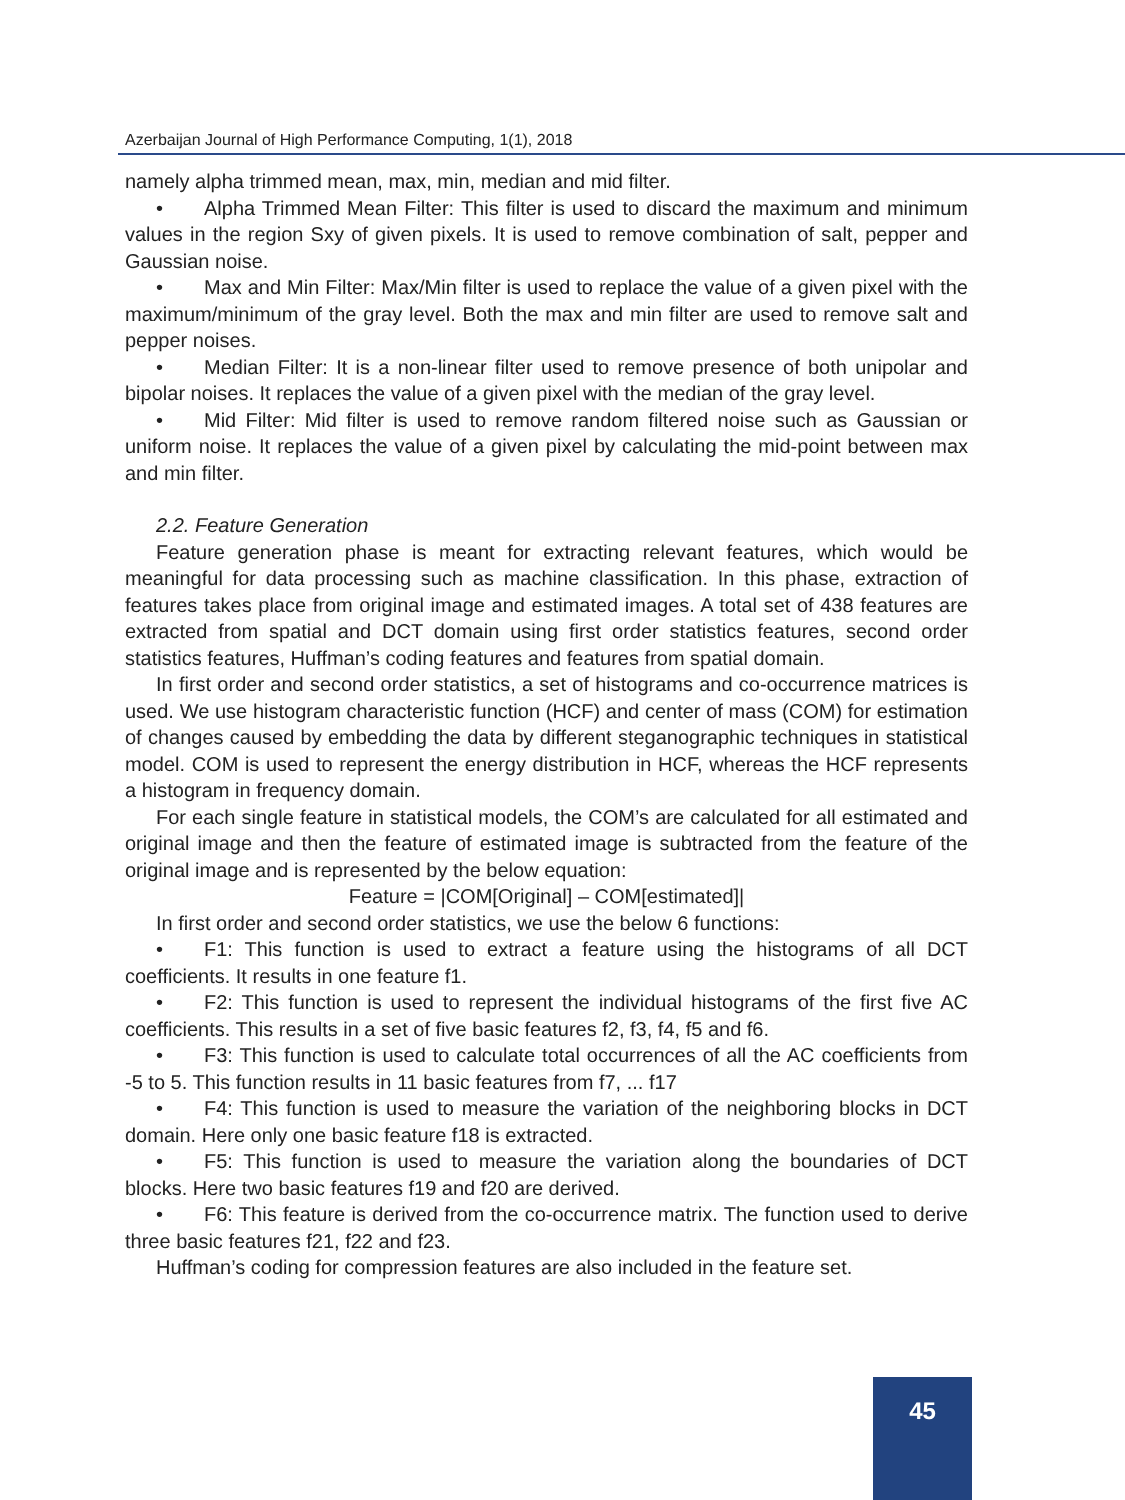Azerbaijan Journal of High Performance Computing, 1(1), 2018
namely alpha trimmed mean, max, min, median and mid filter.
• Alpha Trimmed Mean Filter: This filter is used to discard the maximum and minimum values in the region Sxy of given pixels. It is used to remove combination of salt, pepper and Gaussian noise.
• Max and Min Filter: Max/Min filter is used to replace the value of a given pixel with the maximum/minimum of the gray level. Both the max and min filter are used to remove salt and pepper noises.
• Median Filter: It is a non-linear filter used to remove presence of both unipolar and bipolar noises. It replaces the value of a given pixel with the median of the gray level.
• Mid Filter: Mid filter is used to remove random filtered noise such as Gaussian or uniform noise. It replaces the value of a given pixel by calculating the mid-point between max and min filter.
2.2. Feature Generation
Feature generation phase is meant for extracting relevant features, which would be meaningful for data processing such as machine classification. In this phase, extraction of features takes place from original image and estimated images. A total set of 438 features are extracted from spatial and DCT domain using first order statistics features, second order statistics features, Huffman’s coding features and features from spatial domain.
In first order and second order statistics, a set of histograms and co-occurrence matrices is used. We use histogram characteristic function (HCF) and center of mass (COM) for estimation of changes caused by embedding the data by different steganographic techniques in statistical model. COM is used to represent the energy distribution in HCF, whereas the HCF represents a histogram in frequency domain.
For each single feature in statistical models, the COM’s are calculated for all estimated and original image and then the feature of estimated image is subtracted from the feature of the original image and is represented by the below equation:
Feature = |COM[Original] – COM[estimated]|
In first order and second order statistics, we use the below 6 functions:
• F1: This function is used to extract a feature using the histograms of all DCT coefficients. It results in one feature f1.
• F2: This function is used to represent the individual histograms of the first five AC coefficients. This results in a set of five basic features f2, f3, f4, f5 and f6.
• F3: This function is used to calculate total occurrences of all the AC coefficients from -5 to 5. This function results in 11 basic features from f7, ... f17
• F4: This function is used to measure the variation of the neighboring blocks in DCT domain. Here only one basic feature f18 is extracted.
• F5: This function is used to measure the variation along the boundaries of DCT blocks. Here two basic features f19 and f20 are derived.
• F6: This feature is derived from the co-occurrence matrix. The function used to derive three basic features f21, f22 and f23.
Huffman’s coding for compression features are also included in the feature set.
45